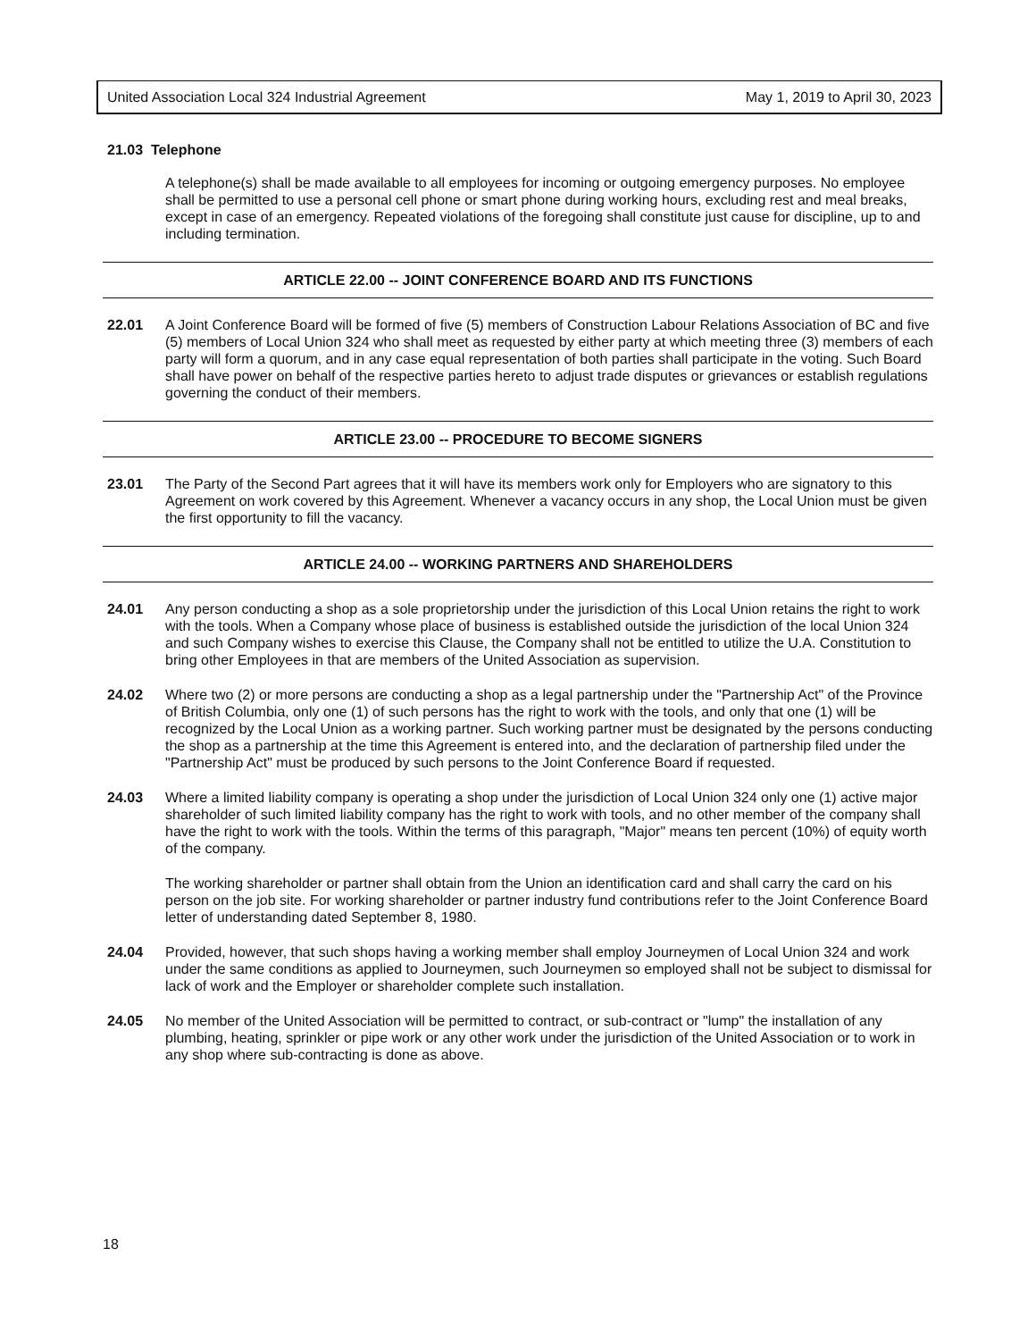United Association Local 324 Industrial Agreement May 1, 2019 to April 30, 2023
21.03 Telephone
A telephone(s) shall be made available to all employees for incoming or outgoing emergency purposes. No employee shall be permitted to use a personal cell phone or smart phone during working hours, excluding rest and meal breaks, except in case of an emergency. Repeated violations of the foregoing shall constitute just cause for discipline, up to and including termination.
ARTICLE 22.00 -- JOINT CONFERENCE BOARD AND ITS FUNCTIONS
22.01 A Joint Conference Board will be formed of five (5) members of Construction Labour Relations Association of BC and five (5) members of Local Union 324 who shall meet as requested by either party at which meeting three (3) members of each party will form a quorum, and in any case equal representation of both parties shall participate in the voting. Such Board shall have power on behalf of the respective parties hereto to adjust trade disputes or grievances or establish regulations governing the conduct of their members.
ARTICLE 23.00 -- PROCEDURE TO BECOME SIGNERS
23.01 The Party of the Second Part agrees that it will have its members work only for Employers who are signatory to this Agreement on work covered by this Agreement. Whenever a vacancy occurs in any shop, the Local Union must be given the first opportunity to fill the vacancy.
ARTICLE 24.00 -- WORKING PARTNERS AND SHAREHOLDERS
24.01 Any person conducting a shop as a sole proprietorship under the jurisdiction of this Local Union retains the right to work with the tools. When a Company whose place of business is established outside the jurisdiction of the local Union 324 and such Company wishes to exercise this Clause, the Company shall not be entitled to utilize the U.A. Constitution to bring other Employees in that are members of the United Association as supervision.
24.02 Where two (2) or more persons are conducting a shop as a legal partnership under the "Partnership Act" of the Province of British Columbia, only one (1) of such persons has the right to work with the tools, and only that one (1) will be recognized by the Local Union as a working partner. Such working partner must be designated by the persons conducting the shop as a partnership at the time this Agreement is entered into, and the declaration of partnership filed under the "Partnership Act" must be produced by such persons to the Joint Conference Board if requested.
24.03 Where a limited liability company is operating a shop under the jurisdiction of Local Union 324 only one (1) active major shareholder of such limited liability company has the right to work with tools, and no other member of the company shall have the right to work with the tools. Within the terms of this paragraph, "Major" means ten percent (10%) of equity worth of the company.
The working shareholder or partner shall obtain from the Union an identification card and shall carry the card on his person on the job site. For working shareholder or partner industry fund contributions refer to the Joint Conference Board letter of understanding dated September 8, 1980.
24.04 Provided, however, that such shops having a working member shall employ Journeymen of Local Union 324 and work under the same conditions as applied to Journeymen, such Journeymen so employed shall not be subject to dismissal for lack of work and the Employer or shareholder complete such installation.
24.05 No member of the United Association will be permitted to contract, or sub-contract or "lump" the installation of any plumbing, heating, sprinkler or pipe work or any other work under the jurisdiction of the United Association or to work in any shop where sub-contracting is done as above.
18